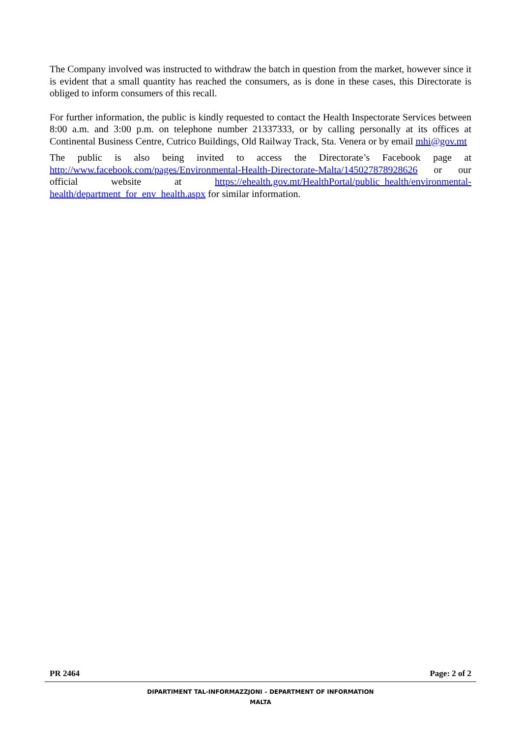The Company involved was instructed to withdraw the batch in question from the market, however since it is evident that a small quantity has reached the consumers, as is done in these cases, this Directorate is obliged to inform consumers of this recall.
For further information, the public is kindly requested to contact the Health Inspectorate Services between 8:00 a.m. and 3:00 p.m. on telephone number 21337333, or by calling personally at its offices at Continental Business Centre, Cutrico Buildings, Old Railway Track, Sta. Venera or by email mhi@gov.mt
The public is also being invited to access the Directorate’s Facebook page at http://www.facebook.com/pages/Environmental-Health-Directorate-Malta/145027878928626 or our official website at https://ehealth.gov.mt/HealthPortal/public_health/environmental-health/department_for_env_health.aspx for similar information.
PR 2464 Page: 2 of 2
DIPARTIMENT TAL-INFORMAZZJONI – DEPARTMENT OF INFORMATION
MALTA